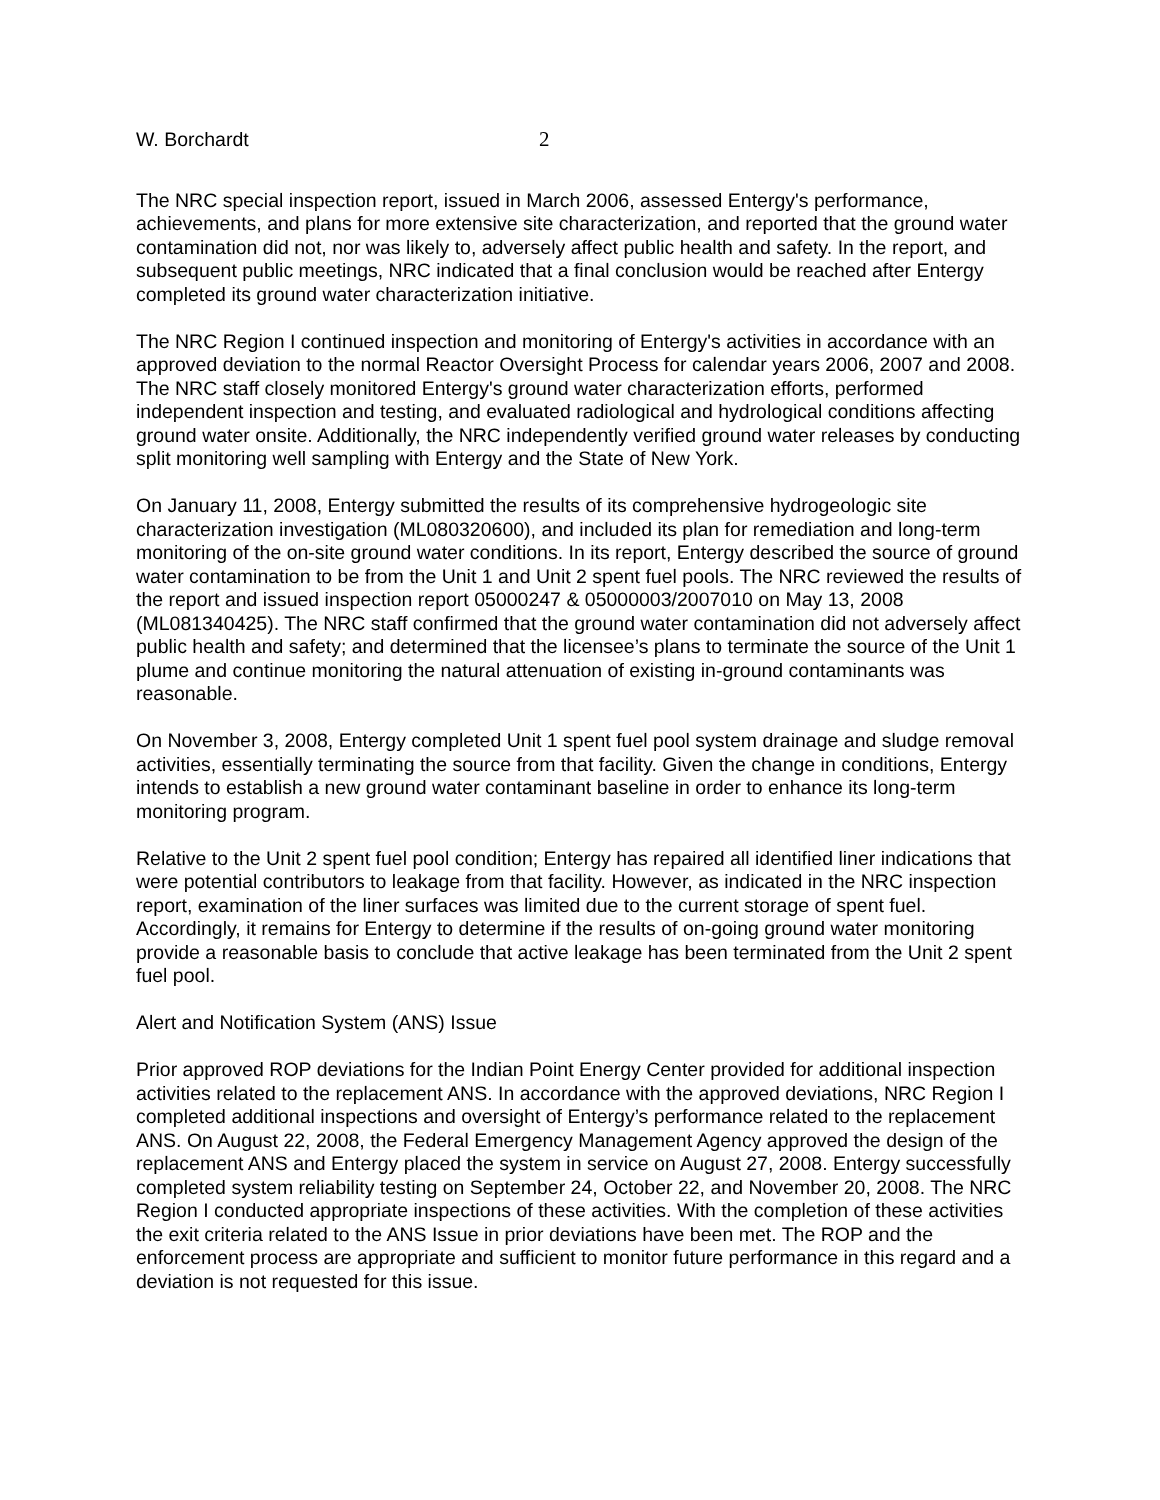W. Borchardt 2
The NRC special inspection report, issued in March 2006, assessed Entergy's performance, achievements, and plans for more extensive site characterization, and reported that the ground water contamination did not, nor was likely to, adversely affect public health and safety. In the report, and subsequent public meetings, NRC indicated that a final conclusion would be reached after Entergy completed its ground water characterization initiative.
The NRC Region I continued inspection and monitoring of Entergy's activities in accordance with an approved deviation to the normal Reactor Oversight Process for calendar years 2006, 2007 and 2008. The NRC staff closely monitored Entergy's ground water characterization efforts, performed independent inspection and testing, and evaluated radiological and hydrological conditions affecting ground water onsite. Additionally, the NRC independently verified ground water releases by conducting split monitoring well sampling with Entergy and the State of New York.
On January 11, 2008, Entergy submitted the results of its comprehensive hydrogeologic site characterization investigation (ML080320600), and included its plan for remediation and long-term monitoring of the on-site ground water conditions. In its report, Entergy described the source of ground water contamination to be from the Unit 1 and Unit 2 spent fuel pools. The NRC reviewed the results of the report and issued inspection report 05000247 & 05000003/2007010 on May 13, 2008 (ML081340425). The NRC staff confirmed that the ground water contamination did not adversely affect public health and safety; and determined that the licensee’s plans to terminate the source of the Unit 1 plume and continue monitoring the natural attenuation of existing in-ground contaminants was reasonable.
On November 3, 2008, Entergy completed Unit 1 spent fuel pool system drainage and sludge removal activities, essentially terminating the source from that facility. Given the change in conditions, Entergy intends to establish a new ground water contaminant baseline in order to enhance its long-term monitoring program.
Relative to the Unit 2 spent fuel pool condition; Entergy has repaired all identified liner indications that were potential contributors to leakage from that facility. However, as indicated in the NRC inspection report, examination of the liner surfaces was limited due to the current storage of spent fuel. Accordingly, it remains for Entergy to determine if the results of on-going ground water monitoring provide a reasonable basis to conclude that active leakage has been terminated from the Unit 2 spent fuel pool.
Alert and Notification System (ANS) Issue
Prior approved ROP deviations for the Indian Point Energy Center provided for additional inspection activities related to the replacement ANS. In accordance with the approved deviations, NRC Region I completed additional inspections and oversight of Entergy’s performance related to the replacement ANS. On August 22, 2008, the Federal Emergency Management Agency approved the design of the replacement ANS and Entergy placed the system in service on August 27, 2008. Entergy successfully completed system reliability testing on September 24, October 22, and November 20, 2008. The NRC Region I conducted appropriate inspections of these activities. With the completion of these activities the exit criteria related to the ANS Issue in prior deviations have been met. The ROP and the enforcement process are appropriate and sufficient to monitor future performance in this regard and a deviation is not requested for this issue.